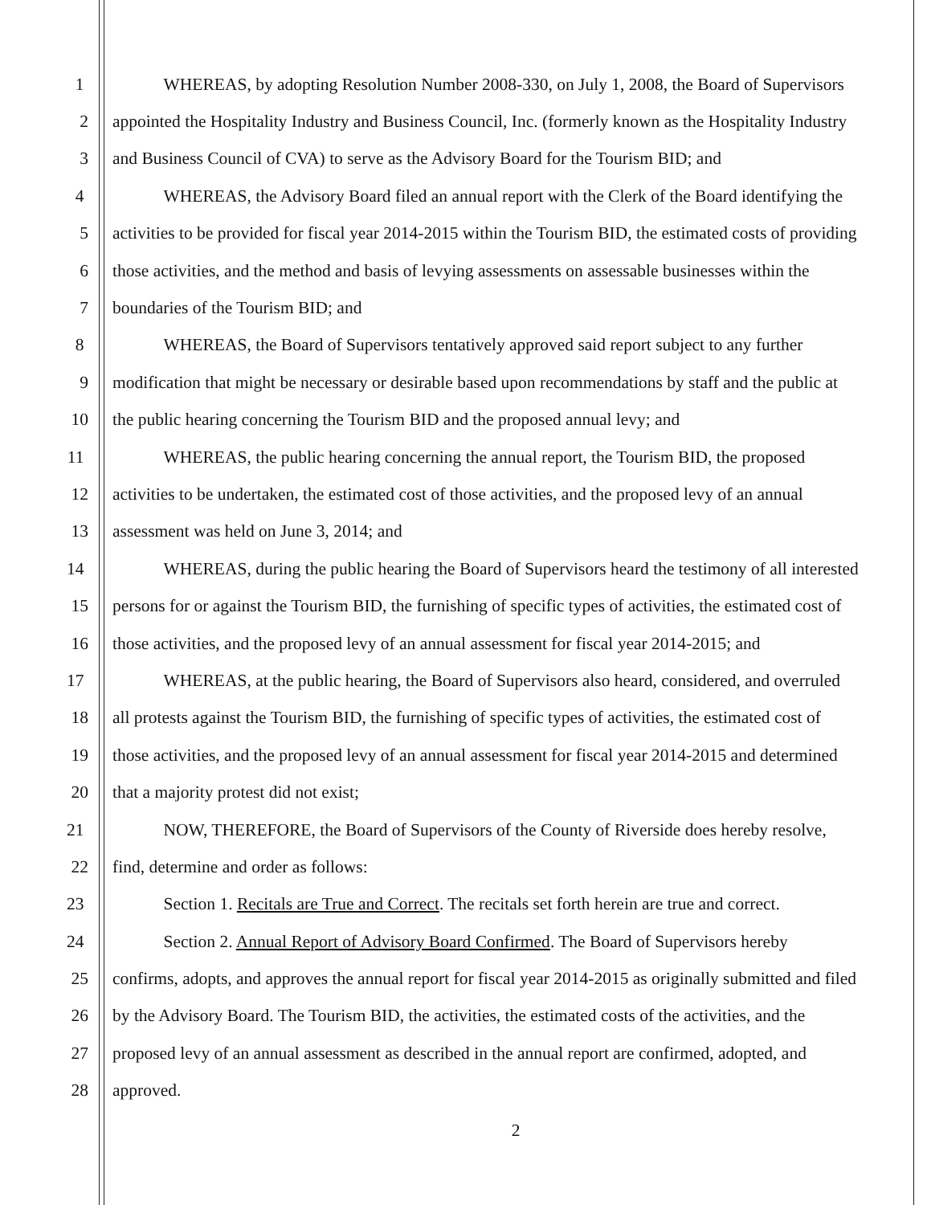1 WHEREAS, by adopting Resolution Number 2008-330, on July 1, 2008, the Board of Supervisors
2 appointed the Hospitality Industry and Business Council, Inc. (formerly known as the Hospitality Industry
3 and Business Council of CVA) to serve as the Advisory Board for the Tourism BID; and
4 WHEREAS, the Advisory Board filed an annual report with the Clerk of the Board identifying the
5 activities to be provided for fiscal year 2014-2015 within the Tourism BID, the estimated costs of providing
6 those activities, and the method and basis of levying assessments on assessable businesses within the
7 boundaries of the Tourism BID; and
8 WHEREAS, the Board of Supervisors tentatively approved said report subject to any further
9 modification that might be necessary or desirable based upon recommendations by staff and the public at
10 the public hearing concerning the Tourism BID and the proposed annual levy; and
11 WHEREAS, the public hearing concerning the annual report, the Tourism BID, the proposed
12 activities to be undertaken, the estimated cost of those activities, and the proposed levy of an annual
13 assessment was held on June 3, 2014; and
14 WHEREAS, during the public hearing the Board of Supervisors heard the testimony of all interested
15 persons for or against the Tourism BID, the furnishing of specific types of activities, the estimated cost of
16 those activities, and the proposed levy of an annual assessment for fiscal year 2014-2015; and
17 WHEREAS, at the public hearing, the Board of Supervisors also heard, considered, and overruled
18 all protests against the Tourism BID, the furnishing of specific types of activities, the estimated cost of
19 those activities, and the proposed levy of an annual assessment for fiscal year 2014-2015 and determined
20 that a majority protest did not exist;
21 NOW, THEREFORE, the Board of Supervisors of the County of Riverside does hereby resolve,
22 find, determine and order as follows:
23 Section 1. Recitals are True and Correct. The recitals set forth herein are true and correct.
24 Section 2. Annual Report of Advisory Board Confirmed. The Board of Supervisors hereby
25 confirms, adopts, and approves the annual report for fiscal year 2014-2015 as originally submitted and filed
26 by the Advisory Board. The Tourism BID, the activities, the estimated costs of the activities, and the
27 proposed levy of an annual assessment as described in the annual report are confirmed, adopted, and
28 approved.
2